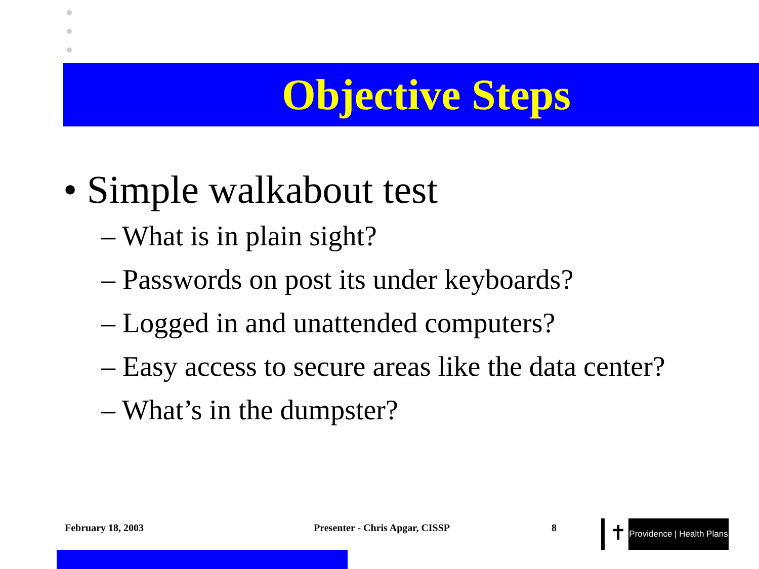Objective Steps
• Simple walkabout test
– What is in plain sight?
– Passwords on post its under keyboards?
– Logged in and unattended computers?
– Easy access to secure areas like the data center?
– What’s in the dumpster?
February 18, 2003 Presenter - Chris Apgar, CISSP 8 ✝
Providence | Health Plans